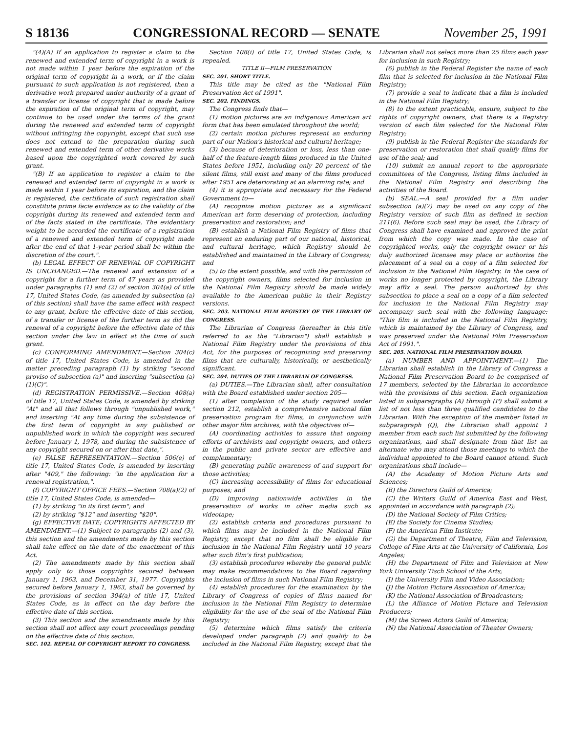S 18136 CONGRESSIONAL RECORD — SENATE November 25, 1991
"(4)(A) If an application to register a claim to the renewed and extended term of copyright in a work is not made within 1 year before the expiration of the original term of copyright in a work, or if the claim pursuant to such application is not registered, then a derivative work prepared under authority of a grant of a transfer or license of copyright that is made before the expiration of the original term of copyright, may continue to be used under the terms of the grant during the renewed and extended term of copyright without infringing the copyright, except that such use does not extend to the preparation during such renewed and extended term of other derivative works based upon the copyrighted work covered by such grant.
"(B) If an application to register a claim to the renewed and extended term of copyright in a work is made within 1 year before its expiration, and the claim is registered, the certificate of such registration shall constitute prima facie evidence as to the validity of the copyright during its renewed and extended term and of the facts stated in the certificate. The evidentiary weight to be accorded the certificate of a registration of a renewed and extended term of copyright made after the end of that 1-year period shall be within the discretion of the court.".
(b) LEGAL EFFECT OF RENEWAL OF COPYRIGHT IS UNCHANGED.—The renewal and extension of a copyright for a further term of 47 years as provided under paragraphs (1) and (2) of section 304(a) of title 17, United States Code, (as amended by subsection (a) of this section) shall have the same effect with respect to any grant, before the effective date of this section, of a transfer or license of the further term as did the renewal of a copyright before the effective date of this section under the law in effect at the time of such grant.
(c) CONFORMING AMENDMENT.—Section 304(c) of title 17, United States Code, is amended in the matter preceding paragraph (1) by striking "second proviso of subsection (a)" and inserting "subsection (a)(1)(C)".
(d) REGISTRATION PERMISSIVE.—Section 408(a) of title 17, United States Code, is amended by striking "At" and all that follows through "unpublished work," and inserting "At any time during the subsistence of the first term of copyright in any published or unpublished work in which the copyright was secured before January 1, 1978, and during the subsistence of any copyright secured on or after that date,".
(e) FALSE REPRESENTATION.—Section 506(e) of title 17, United States Code, is amended by inserting after "409," the following: "in the application for a renewal registration,".
(f) COPYRIGHT OFFICE FEES.—Section 708(a)(2) of title 17, United States Code, is amended—
(1) by striking "in its first term"; and
(2) by striking "$12" and inserting "$20".
(g) EFFECTIVE DATE; COPYRIGHTS AFFECTED BY AMENDMENT.—(1) Subject to paragraphs (2) and (3), this section and the amendments made by this section shall take effect on the date of the enactment of this Act.
(2) The amendments made by this section shall apply only to those copyrights secured between January 1, 1963, and December 31, 1977. Copyrights secured before January 1, 1963, shall be governed by the provisions of section 304(a) of title 17, United States Code, as in effect on the day before the effective date of this section.
(3) This section and the amendments made by this section shall not affect any court proceedings pending on the effective date of this section.
SEC. 102. REPEAL OF COPYRIGHT REPORT TO CONGRESS.
Section 108(i) of title 17, United States Code, is repealed.
TITLE II—FILM PRESERVATION
SEC. 201. SHORT TITLE.
This title may be cited as the "National Film Preservation Act of 1991".
SEC. 202. FINDINGS.
The Congress finds that—
(1) motion pictures are an indigenous American art form that has been emulated throughout the world;
(2) certain motion pictures represent an enduring part of our Nation's historical and cultural heritage;
(3) because of deterioration or loss, less than one-half of the feature-length films produced in the United States before 1951, including only 20 percent of the silent films, still exist and many of the films produced after 1951 are deteriorating at an alarming rate; and
(4) it is appropriate and necessary for the Federal Government to—
(A) recognize motion pictures as a significant American art form deserving of protection, including preservation and restoration; and
(B) establish a National Film Registry of films that represent an enduring part of our national, historical, and cultural heritage, which Registry should be established and maintained in the Library of Congress; and
(5) to the extent possible, and with the permission of the copyright owners, films selected for inclusion in the National Film Registry should be made widely available to the American public in their Registry versions.
SEC. 203. NATIONAL FILM REGISTRY OF THE LIBRARY OF CONGRESS.
The Librarian of Congress (hereafter in this title referred to as the "Librarian") shall establish a National Film Registry under the provisions of this Act, for the purposes of recognizing and preserving films that are culturally, historically, or aesthetically significant.
SEC. 204. DUTIES OF THE LIBRARIAN OF CONGRESS.
(a) DUTIES.—The Librarian shall, after consultation with the Board established under section 205—
(1) after completion of the study required under section 212, establish a comprehensive national film preservation program for films, in conjunction with other major film archives, with the objectives of—
(A) coordinating activities to assure that ongoing efforts of archivists and copyright owners, and others in the public and private sector are effective and complementary;
(B) generating public awareness of and support for those activities;
(C) increasing accessibility of films for educational purposes; and
(D) improving nationwide activities in the preservation of works in other media such as videotape;
(2) establish criteria and procedures pursuant to which films may be included in the National Film Registry, except that no film shall be eligible for inclusion in the National Film Registry until 10 years after such film's first publication;
(3) establish procedures whereby the general public may make recommendations to the Board regarding the inclusion of films in such National Film Registry;
(4) establish procedures for the examination by the Library of Congress of copies of films named for inclusion in the National Film Registry to determine eligibility for the use of the seal of the National Film Registry;
(5) determine which films satisfy the criteria developed under paragraph (2) and qualify to be included in the National Film Registry, except that the Librarian shall not select more than 25 films each year for inclusion in such Registry;
(6) publish in the Federal Register the name of each film that is selected for inclusion in the National Film Registry;
(7) provide a seal to indicate that a film is included in the National Film Registry;
(8) to the extent practicable, ensure, subject to the rights of copyright owners, that there is a Registry version of each film selected for the National Film Registry;
(9) publish in the Federal Register the standards for preservation or restoration that shall qualify films for use of the seal; and
(10) submit an annual report to the appropriate committees of the Congress, listing films included in the National Film Registry and describing the activities of the Board.
(b) SEAL.—A seal provided for a film under subsection (a)(7) may be used on any copy of the Registry version of such film as defined in section 211(6). Before such seal may be used, the Library of Congress shall have examined and approved the print from which the copy was made. In the case of copyrighted works, only the copyright owner or his duly authorized licensee may place or authorize the placement of a seal on a copy of a film selected for inclusion in the National Film Registry. In the case of works no longer protected by copyright, the Library may affix a seal. The person authorized by this subsection to place a seal on a copy of a film selected for inclusion in the National Film Registry may accompany such seal with the following language: "This film is included in the National Film Registry, which is maintained by the Library of Congress, and was preserved under the National Film Preservation Act of 1991.".
SEC. 205. NATIONAL FILM PRESERVATION BOARD.
(a) NUMBER AND APPOINTMENT.—(1) The Librarian shall establish in the Library of Congress a National Film Preservation Board to be comprised of 17 members, selected by the Librarian in accordance with the provisions of this section. Each organization listed in subparagraphs (A) through (P) shall submit a list of not less than three qualified candidates to the Librarian. With the exception of the member listed in subparagraph (Q), the Librarian shall appoint 1 member from each such list submitted by the following organizations, and shall designate from that list an alternate who may attend those meetings to which the individual appointed to the Board cannot attend. Such organizations shall include—
(A) the Academy of Motion Picture Arts and Sciences;
(B) the Directors Guild of America;
(C) the Writers Guild of America East and West, appointed in accordance with paragraph (2);
(D) the National Society of Film Critics;
(E) the Society for Cinema Studies;
(F) the American Film Institute;
(G) the Department of Theatre, Film and Television, College of Fine Arts at the University of California, Los Angeles;
(H) the Department of Film and Television at New York University Tisch School of the Arts;
(I) the University Film and Video Association;
(J) the Motion Picture Association of America;
(K) the National Association of Broadcasters;
(L) the Alliance of Motion Picture and Television Producers;
(M) the Screen Actors Guild of America;
(N) the National Association of Theater Owners;